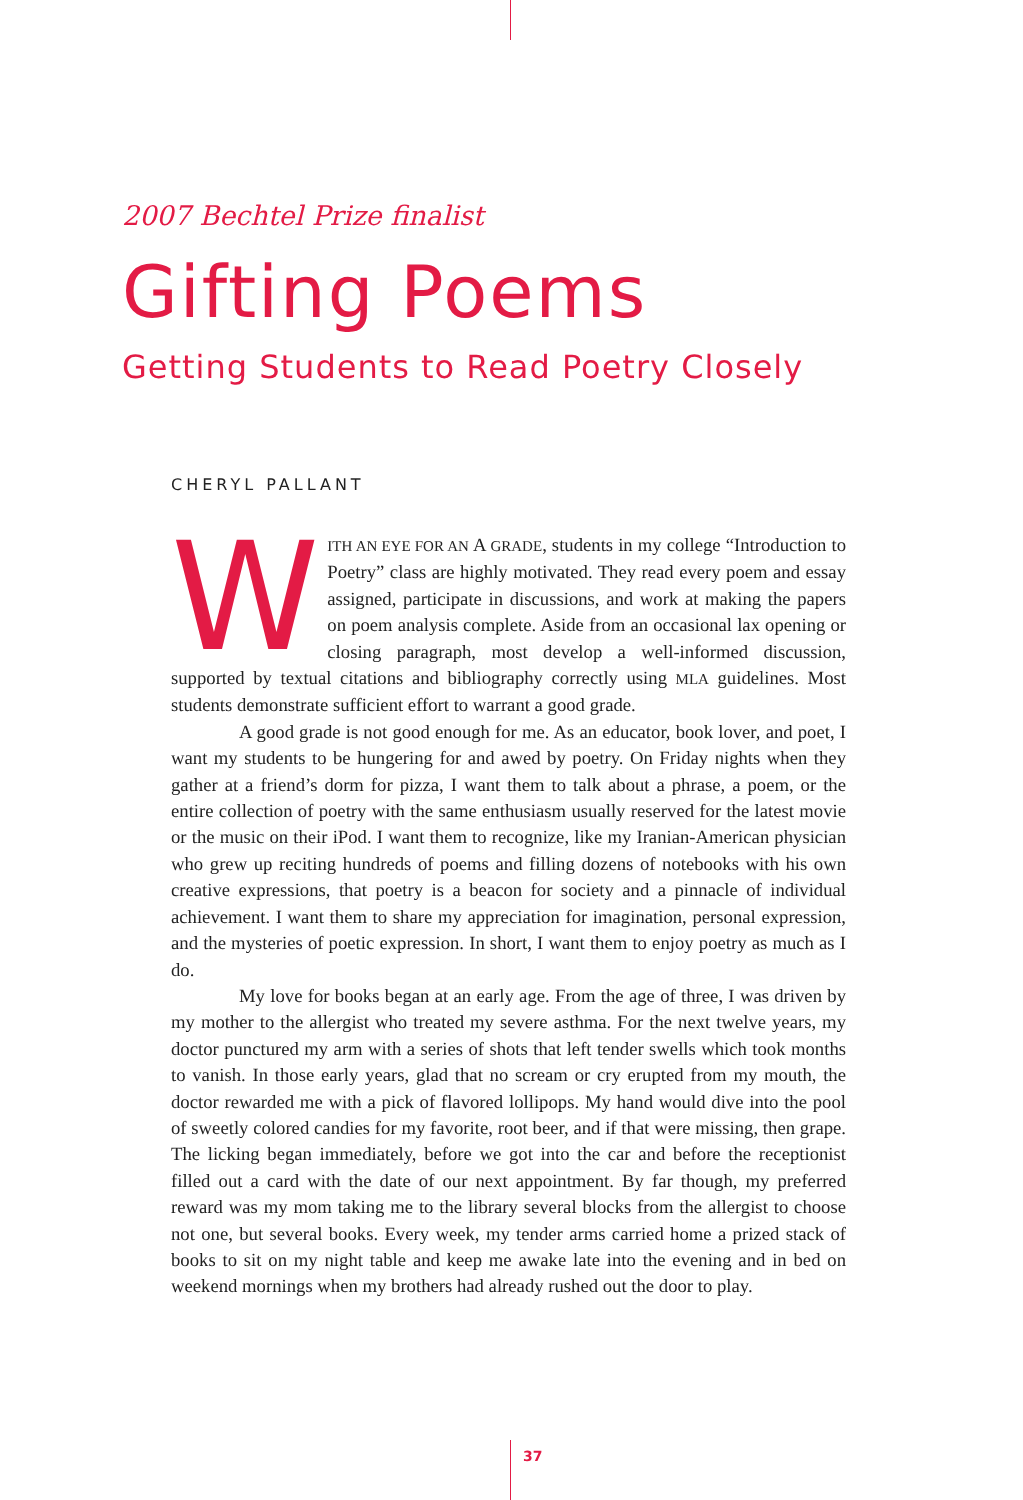2007 Bechtel Prize finalist
Gifting Poems
Getting Students to Read Poetry Closely
CHERYL PALLANT
WITH AN EYE FOR AN A GRADE, students in my college “Introduction to Poetry” class are highly motivated. They read every poem and essay assigned, participate in discussions, and work at making the papers on poem analysis complete. Aside from an occasional lax opening or closing paragraph, most develop a well-informed discussion, supported by textual citations and bibliography correctly using MLA guidelines. Most students demonstrate sufficient effort to warrant a good grade.
A good grade is not good enough for me. As an educator, book lover, and poet, I want my students to be hungering for and awed by poetry. On Friday nights when they gather at a friend’s dorm for pizza, I want them to talk about a phrase, a poem, or the entire collection of poetry with the same enthusiasm usually reserved for the latest movie or the music on their iPod. I want them to recognize, like my Iranian-American physician who grew up reciting hundreds of poems and filling dozens of notebooks with his own creative expressions, that poetry is a beacon for society and a pinnacle of individual achievement. I want them to share my appreciation for imagination, personal expression, and the mysteries of poetic expression. In short, I want them to enjoy poetry as much as I do.
My love for books began at an early age. From the age of three, I was driven by my mother to the allergist who treated my severe asthma. For the next twelve years, my doctor punctured my arm with a series of shots that left tender swells which took months to vanish. In those early years, glad that no scream or cry erupted from my mouth, the doctor rewarded me with a pick of flavored lollipops. My hand would dive into the pool of sweetly colored candies for my favorite, root beer, and if that were missing, then grape. The licking began immediately, before we got into the car and before the receptionist filled out a card with the date of our next appointment. By far though, my preferred reward was my mom taking me to the library several blocks from the allergist to choose not one, but several books. Every week, my tender arms carried home a prized stack of books to sit on my night table and keep me awake late into the evening and in bed on weekend mornings when my brothers had already rushed out the door to play.
37